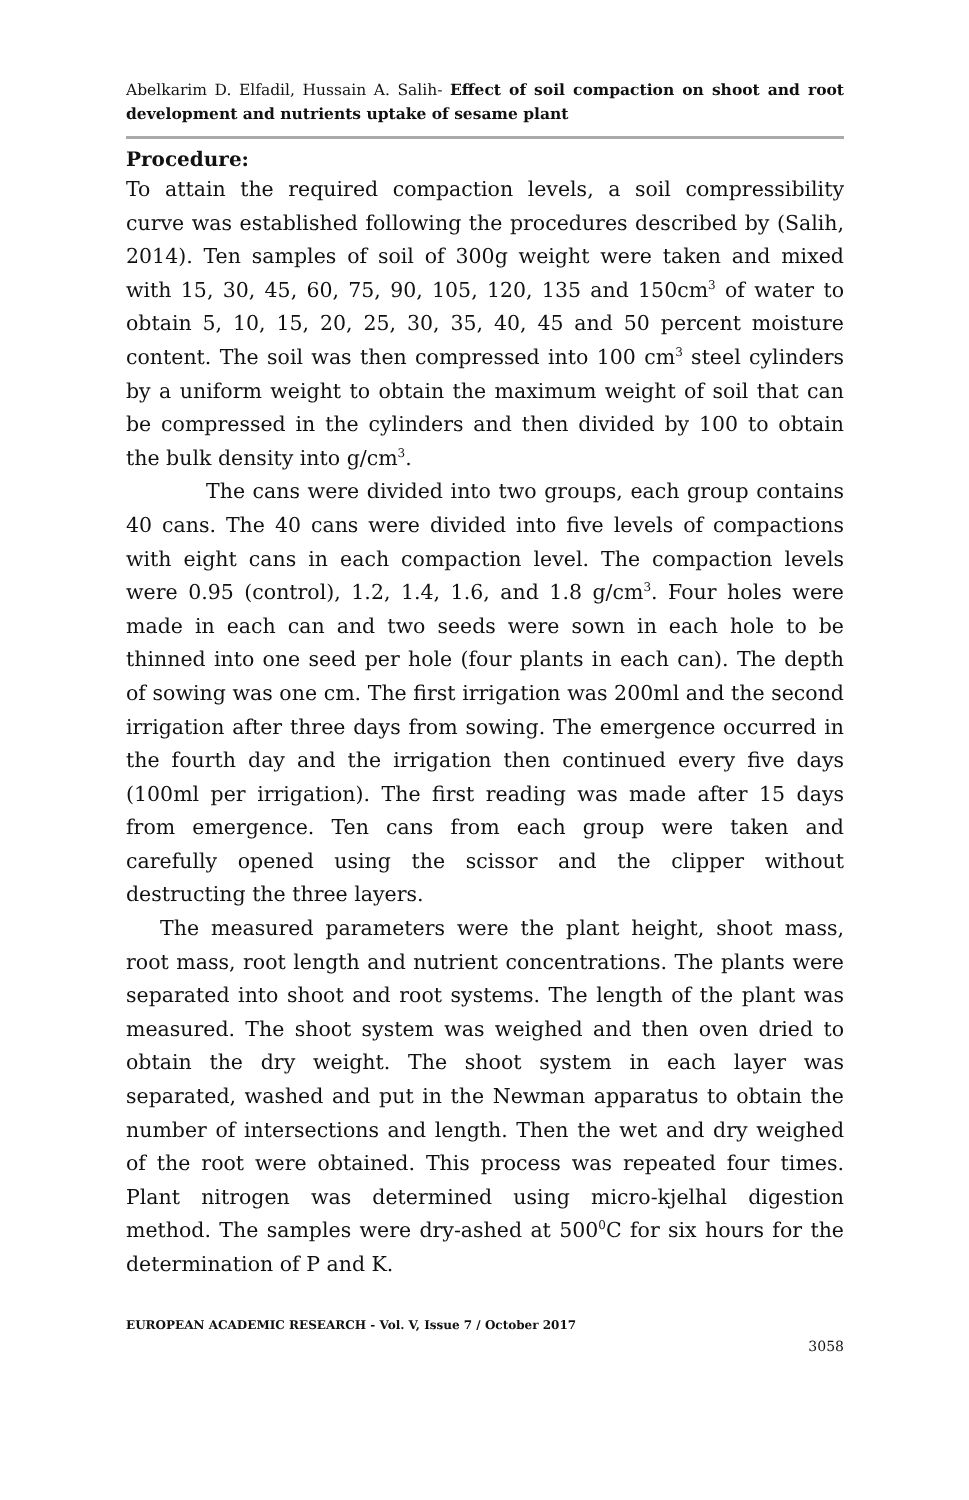Abelkarim D. Elfadil, Hussain A. Salih- Effect of soil compaction on shoot and root development and nutrients uptake of sesame plant
Procedure:
To attain the required compaction levels, a soil compressibility curve was established following the procedures described by (Salih, 2014). Ten samples of soil of 300g weight were taken and mixed with 15, 30, 45, 60, 75, 90, 105, 120, 135 and 150cm<sup>3</sup> of water to obtain 5, 10, 15, 20, 25, 30, 35, 40, 45 and 50 percent moisture content. The soil was then compressed into 100 cm<sup>3</sup> steel cylinders by a uniform weight to obtain the maximum weight of soil that can be compressed in the cylinders and then divided by 100 to obtain the bulk density into g/cm<sup>3</sup>.
The cans were divided into two groups, each group contains 40 cans. The 40 cans were divided into five levels of compactions with eight cans in each compaction level. The compaction levels were 0.95 (control), 1.2, 1.4, 1.6, and 1.8 g/cm<sup>3</sup>. Four holes were made in each can and two seeds were sown in each hole to be thinned into one seed per hole (four plants in each can). The depth of sowing was one cm. The first irrigation was 200ml and the second irrigation after three days from sowing. The emergence occurred in the fourth day and the irrigation then continued every five days (100ml per irrigation). The first reading was made after 15 days from emergence. Ten cans from each group were taken and carefully opened using the scissor and the clipper without destructing the three layers.
The measured parameters were the plant height, shoot mass, root mass, root length and nutrient concentrations. The plants were separated into shoot and root systems. The length of the plant was measured. The shoot system was weighed and then oven dried to obtain the dry weight. The shoot system in each layer was separated, washed and put in the Newman apparatus to obtain the number of intersections and length. Then the wet and dry weighed of the root were obtained. This process was repeated four times. Plant nitrogen was determined using micro-kjelhal digestion method. The samples were dry-ashed at 500<sup>0</sup>C for six hours for the determination of P and K.
EUROPEAN ACADEMIC RESEARCH - Vol. V, Issue 7 / October 2017
3058